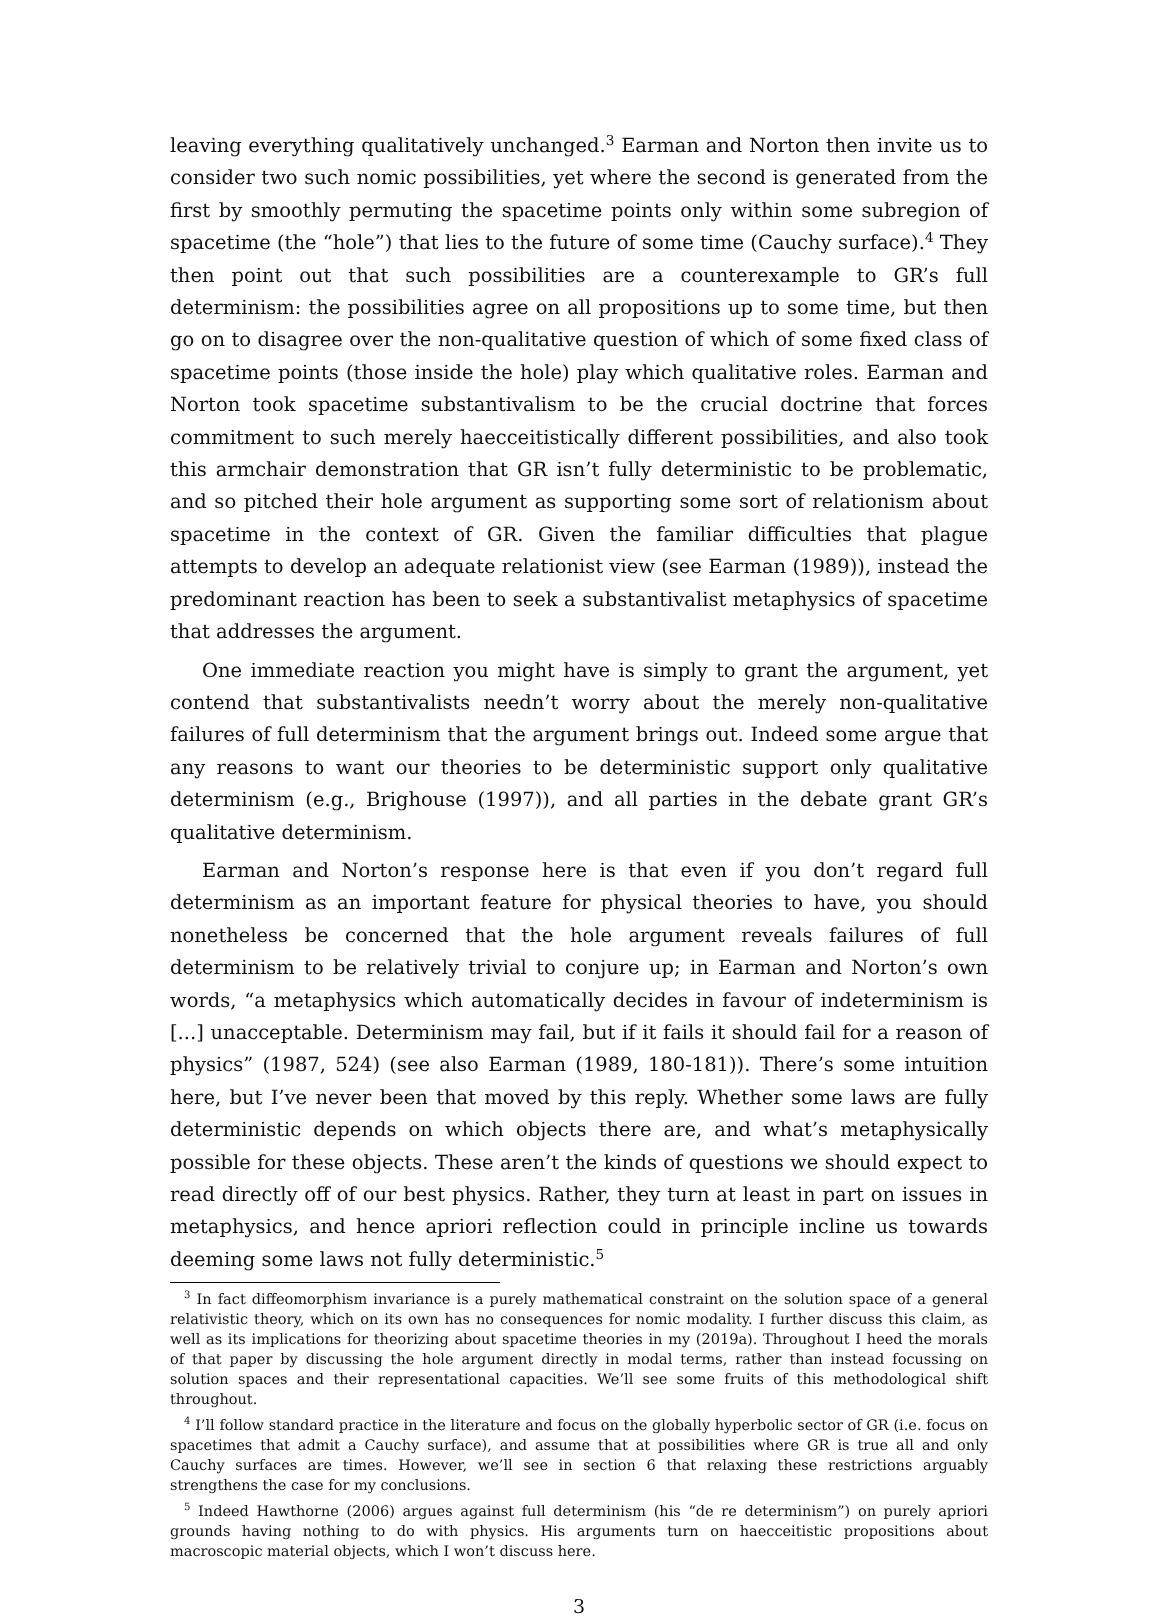leaving everything qualitatively unchanged.<sup>3</sup> Earman and Norton then invite us to consider two such nomic possibilities, yet where the second is generated from the first by smoothly permuting the spacetime points only within some subregion of spacetime (the “hole”) that lies to the future of some time (Cauchy surface).<sup>4</sup> They then point out that such possibilities are a counterexample to GR’s full determinism: the possibilities agree on all propositions up to some time, but then go on to disagree over the non-qualitative question of which of some fixed class of spacetime points (those inside the hole) play which qualitative roles. Earman and Norton took spacetime substantivalism to be the crucial doctrine that forces commitment to such merely haecceitistically different possibilities, and also took this armchair demonstration that GR isn’t fully deterministic to be problematic, and so pitched their hole argument as supporting some sort of relationism about spacetime in the context of GR. Given the familiar difficulties that plague attempts to develop an adequate relationist view (see Earman (1989)), instead the predominant reaction has been to seek a substantivalist metaphysics of spacetime that addresses the argument.
One immediate reaction you might have is simply to grant the argument, yet contend that substantivalists needn’t worry about the merely non-qualitative failures of full determinism that the argument brings out. Indeed some argue that any reasons to want our theories to be deterministic support only qualitative determinism (e.g., Brighouse (1997)), and all parties in the debate grant GR’s qualitative determinism.
Earman and Norton’s response here is that even if you don’t regard full determinism as an important feature for physical theories to have, you should nonetheless be concerned that the hole argument reveals failures of full determinism to be relatively trivial to conjure up; in Earman and Norton’s own words, “a metaphysics which automatically decides in favour of indeterminism is [...] unacceptable. Determinism may fail, but if it fails it should fail for a reason of physics” (1987, 524) (see also Earman (1989, 180-181)). There’s some intuition here, but I’ve never been that moved by this reply. Whether some laws are fully deterministic depends on which objects there are, and what’s metaphysically possible for these objects. These aren’t the kinds of questions we should expect to read directly off of our best physics. Rather, they turn at least in part on issues in metaphysics, and hence apriori reflection could in principle incline us towards deeming some laws not fully deterministic.<sup>5</sup>
<sup>3</sup> In fact diffeomorphism invariance is a purely mathematical constraint on the solution space of a general relativistic theory, which on its own has no consequences for nomic modality. I further discuss this claim, as well as its implications for theorizing about spacetime theories in my (2019a). Throughout I heed the morals of that paper by discussing the hole argument directly in modal terms, rather than instead focussing on solution spaces and their representational capacities. We’ll see some fruits of this methodological shift throughout.
<sup>4</sup> I’ll follow standard practice in the literature and focus on the globally hyperbolic sector of GR (i.e. focus on spacetimes that admit a Cauchy surface), and assume that at possibilities where GR is true all and only Cauchy surfaces are times. However, we’ll see in section 6 that relaxing these restrictions arguably strengthens the case for my conclusions.
<sup>5</sup> Indeed Hawthorne (2006) argues against full determinism (his “de re determinism”) on purely apriori grounds having nothing to do with physics. His arguments turn on haecceitistic propositions about macroscopic material objects, which I won’t discuss here.
3